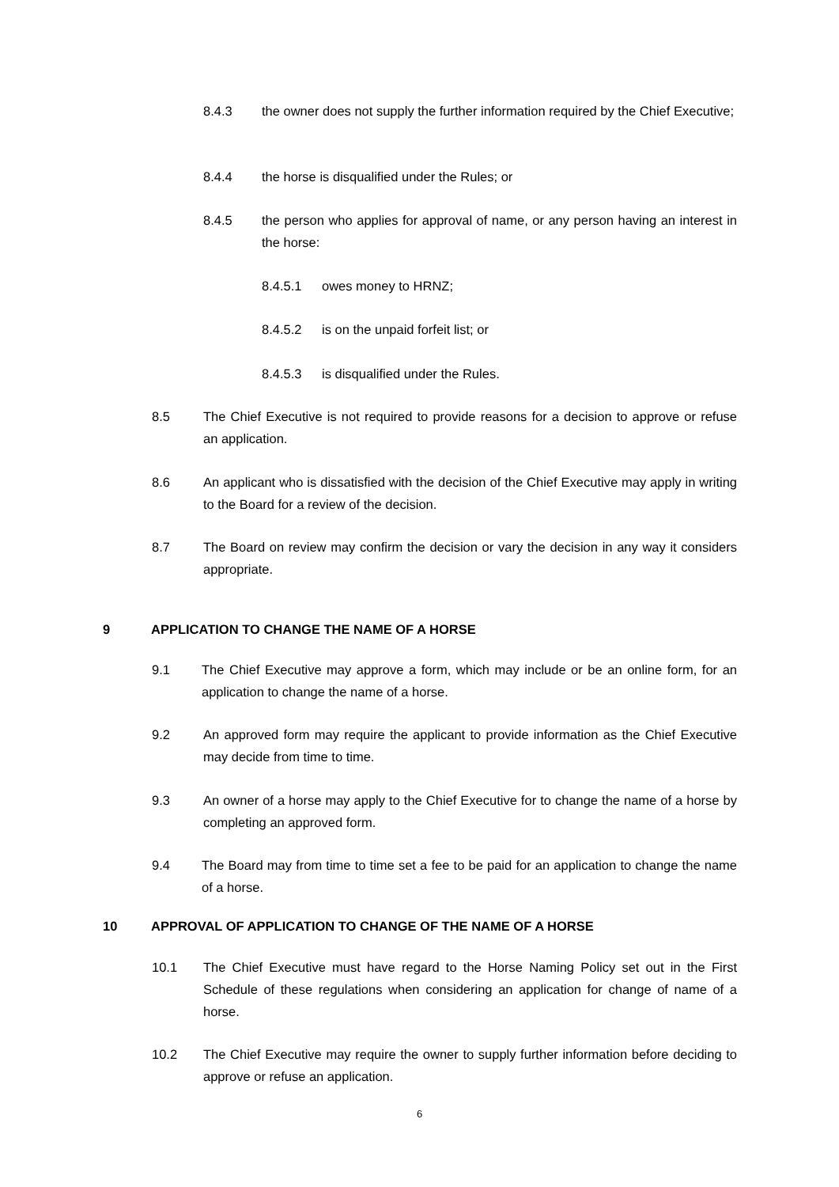8.4.3 the owner does not supply the further information required by the Chief Executive;
8.4.4 the horse is disqualified under the Rules; or
8.4.5 the person who applies for approval of name, or any person having an interest in the horse:
8.4.5.1 owes money to HRNZ;
8.4.5.2 is on the unpaid forfeit list; or
8.4.5.3 is disqualified under the Rules.
8.5 The Chief Executive is not required to provide reasons for a decision to approve or refuse an application.
8.6 An applicant who is dissatisfied with the decision of the Chief Executive may apply in writing to the Board for a review of the decision.
8.7 The Board on review may confirm the decision or vary the decision in any way it considers appropriate.
9 APPLICATION TO CHANGE THE NAME OF A HORSE
9.1 The Chief Executive may approve a form, which may include or be an online form, for an application to change the name of a horse.
9.2 An approved form may require the applicant to provide information as the Chief Executive may decide from time to time.
9.3 An owner of a horse may apply to the Chief Executive for to change the name of a horse by completing an approved form.
9.4 The Board may from time to time set a fee to be paid for an application to change the name of a horse.
10 APPROVAL OF APPLICATION TO CHANGE OF THE NAME OF A HORSE
10.1 The Chief Executive must have regard to the Horse Naming Policy set out in the First Schedule of these regulations when considering an application for change of name of a horse.
10.2 The Chief Executive may require the owner to supply further information before deciding to approve or refuse an application.
6